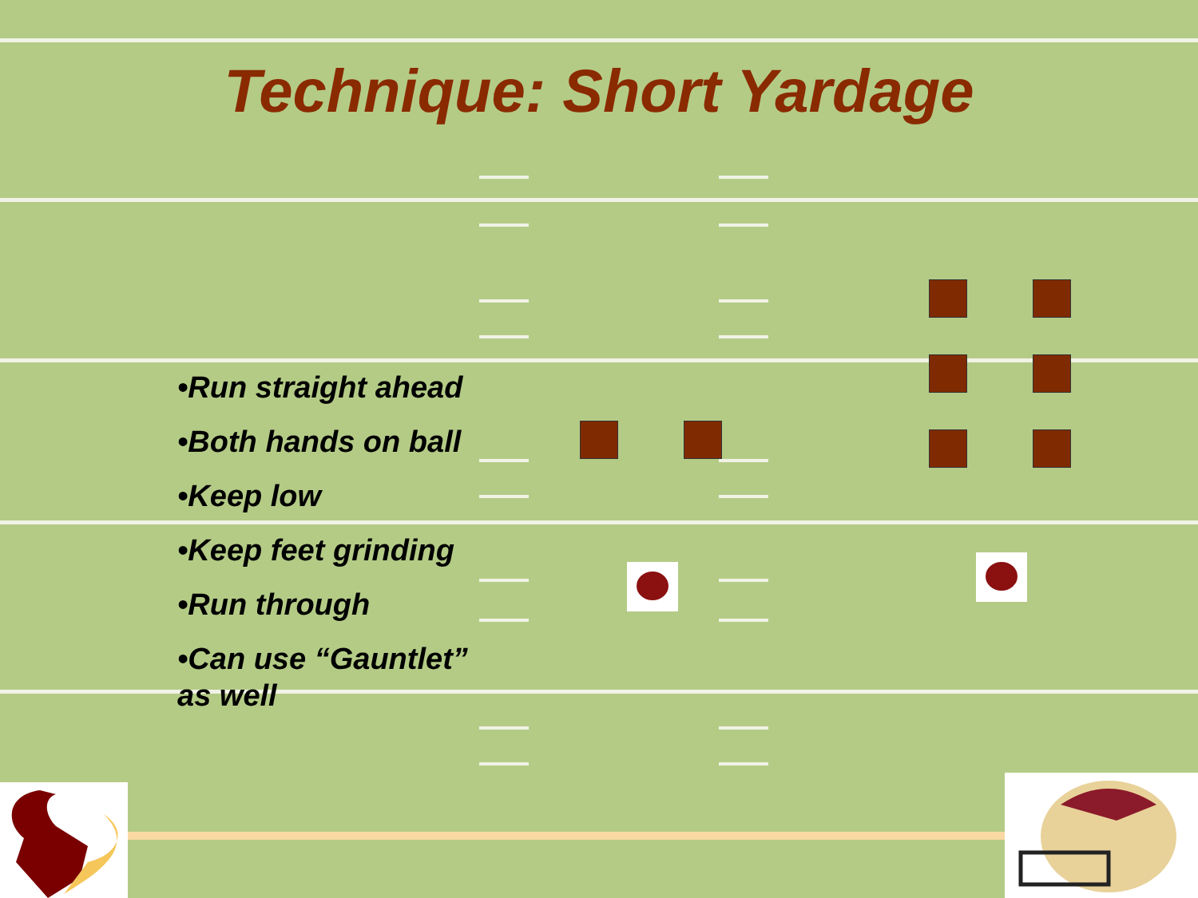Technique: Short Yardage
•Run straight ahead
•Both hands on ball
•Keep low
•Keep feet grinding
•Run through
•Can use “Gauntlet” as well